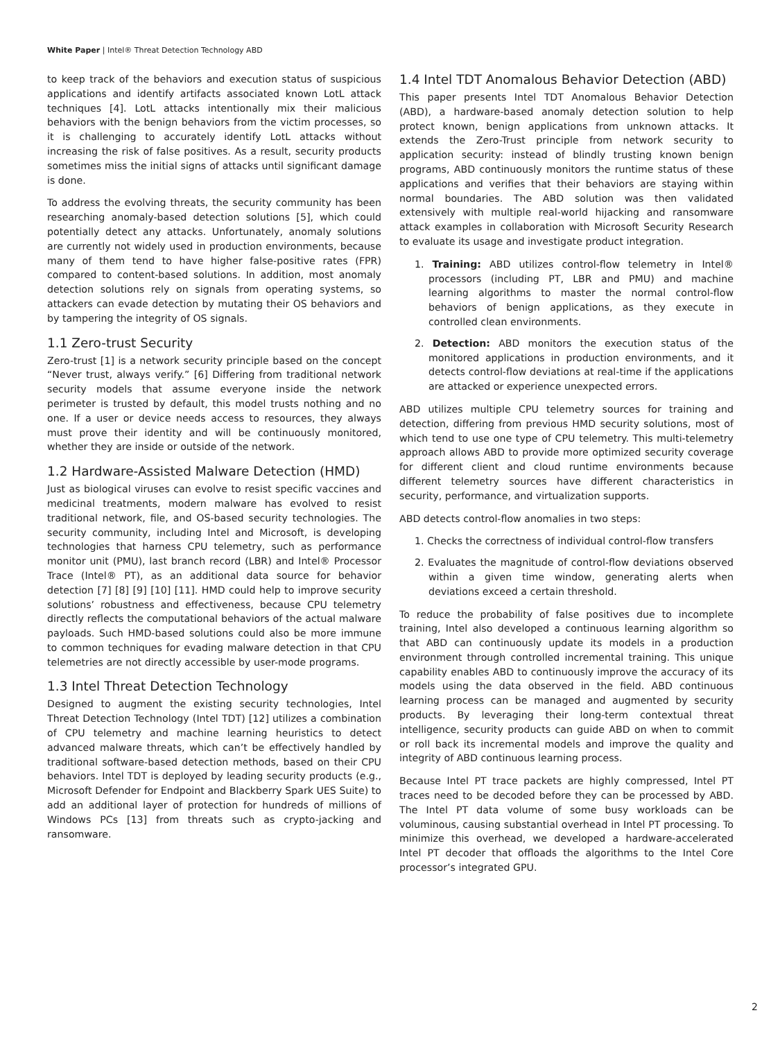White Paper | Intel® Threat Detection Technology ABD
to keep track of the behaviors and execution status of suspicious applications and identify artifacts associated known LotL attack techniques [4]. LotL attacks intentionally mix their malicious behaviors with the benign behaviors from the victim processes, so it is challenging to accurately identify LotL attacks without increasing the risk of false positives. As a result, security products sometimes miss the initial signs of attacks until significant damage is done.
To address the evolving threats, the security community has been researching anomaly-based detection solutions [5], which could potentially detect any attacks. Unfortunately, anomaly solutions are currently not widely used in production environments, because many of them tend to have higher false-positive rates (FPR) compared to content-based solutions. In addition, most anomaly detection solutions rely on signals from operating systems, so attackers can evade detection by mutating their OS behaviors and by tampering the integrity of OS signals.
1.1 Zero-trust Security
Zero-trust [1] is a network security principle based on the concept “Never trust, always verify.” [6] Differing from traditional network security models that assume everyone inside the network perimeter is trusted by default, this model trusts nothing and no one. If a user or device needs access to resources, they always must prove their identity and will be continuously monitored, whether they are inside or outside of the network.
1.2 Hardware-Assisted Malware Detection (HMD)
Just as biological viruses can evolve to resist specific vaccines and medicinal treatments, modern malware has evolved to resist traditional network, file, and OS-based security technologies. The security community, including Intel and Microsoft, is developing technologies that harness CPU telemetry, such as performance monitor unit (PMU), last branch record (LBR) and Intel® Processor Trace (Intel® PT), as an additional data source for behavior detection [7] [8] [9] [10] [11]. HMD could help to improve security solutions’ robustness and effectiveness, because CPU telemetry directly reflects the computational behaviors of the actual malware payloads. Such HMD-based solutions could also be more immune to common techniques for evading malware detection in that CPU telemetries are not directly accessible by user-mode programs.
1.3 Intel Threat Detection Technology
Designed to augment the existing security technologies, Intel Threat Detection Technology (Intel TDT) [12] utilizes a combination of CPU telemetry and machine learning heuristics to detect advanced malware threats, which can’t be effectively handled by traditional software-based detection methods, based on their CPU behaviors. Intel TDT is deployed by leading security products (e.g., Microsoft Defender for Endpoint and Blackberry Spark UES Suite) to add an additional layer of protection for hundreds of millions of Windows PCs [13] from threats such as crypto-jacking and ransomware.
1.4 Intel TDT Anomalous Behavior Detection (ABD)
This paper presents Intel TDT Anomalous Behavior Detection (ABD), a hardware-based anomaly detection solution to help protect known, benign applications from unknown attacks. It extends the Zero-Trust principle from network security to application security: instead of blindly trusting known benign programs, ABD continuously monitors the runtime status of these applications and verifies that their behaviors are staying within normal boundaries. The ABD solution was then validated extensively with multiple real-world hijacking and ransomware attack examples in collaboration with Microsoft Security Research to evaluate its usage and investigate product integration.
1. Training: ABD utilizes control-flow telemetry in Intel® processors (including PT, LBR and PMU) and machine learning algorithms to master the normal control-flow behaviors of benign applications, as they execute in controlled clean environments.
2. Detection: ABD monitors the execution status of the monitored applications in production environments, and it detects control-flow deviations at real-time if the applications are attacked or experience unexpected errors.
ABD utilizes multiple CPU telemetry sources for training and detection, differing from previous HMD security solutions, most of which tend to use one type of CPU telemetry. This multi-telemetry approach allows ABD to provide more optimized security coverage for different client and cloud runtime environments because different telemetry sources have different characteristics in security, performance, and virtualization supports.
ABD detects control-flow anomalies in two steps:
1. Checks the correctness of individual control-flow transfers
2. Evaluates the magnitude of control-flow deviations observed within a given time window, generating alerts when deviations exceed a certain threshold.
To reduce the probability of false positives due to incomplete training, Intel also developed a continuous learning algorithm so that ABD can continuously update its models in a production environment through controlled incremental training. This unique capability enables ABD to continuously improve the accuracy of its models using the data observed in the field. ABD continuous learning process can be managed and augmented by security products. By leveraging their long-term contextual threat intelligence, security products can guide ABD on when to commit or roll back its incremental models and improve the quality and integrity of ABD continuous learning process.
Because Intel PT trace packets are highly compressed, Intel PT traces need to be decoded before they can be processed by ABD. The Intel PT data volume of some busy workloads can be voluminous, causing substantial overhead in Intel PT processing. To minimize this overhead, we developed a hardware-accelerated Intel PT decoder that offloads the algorithms to the Intel Core processor’s integrated GPU.
2